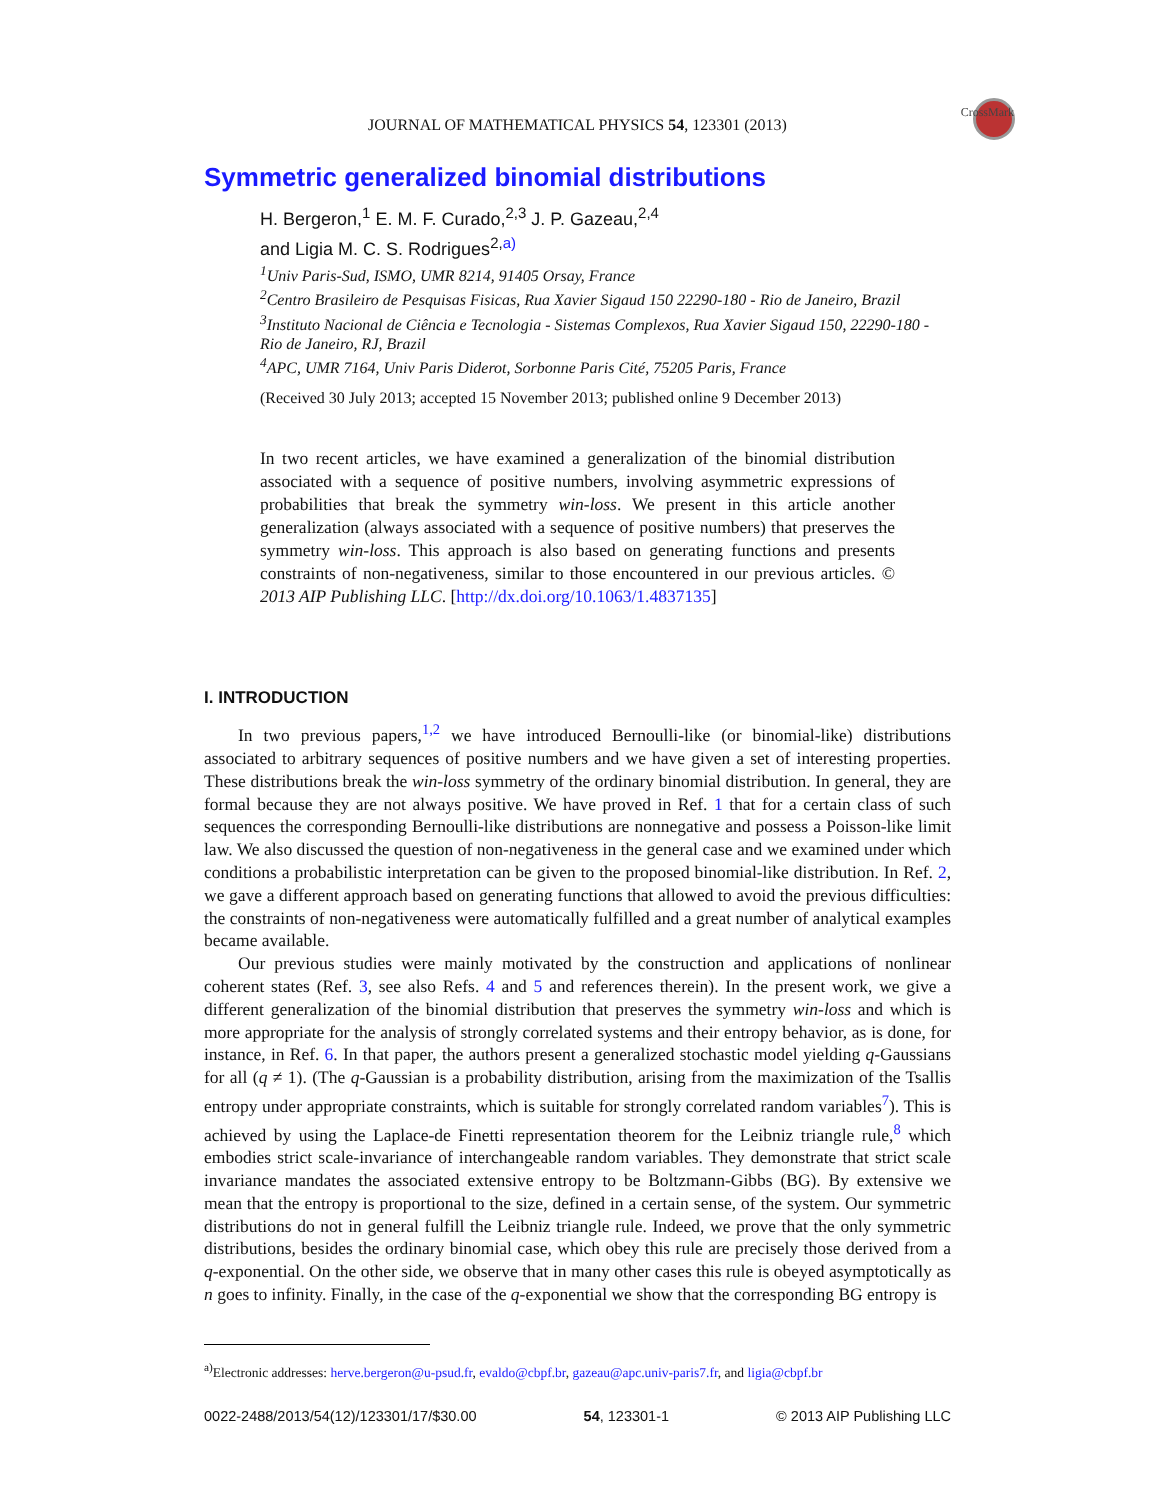CrossMark
JOURNAL OF MATHEMATICAL PHYSICS 54, 123301 (2013)
Symmetric generalized binomial distributions
H. Bergeron,<sup>1</sup> E. M. F. Curado,<sup>2,3</sup> J. P. Gazeau,<sup>2,4</sup>
and Ligia M. C. S. Rodrigues<sup>2,a)</sup>
<sup>1</sup> Univ Paris-Sud, ISMO, UMR 8214, 91405 Orsay, France
<sup>2</sup> Centro Brasileiro de Pesquisas Fisicas, Rua Xavier Sigaud 150 22290-180 - Rio de Janeiro, Brazil
<sup>3</sup> Instituto Nacional de Ciência e Tecnologia - Sistemas Complexos, Rua Xavier Sigaud 150, 22290-180 - Rio de Janeiro, RJ, Brazil
<sup>4</sup> APC, UMR 7164, Univ Paris Diderot, Sorbonne Paris Cité, 75205 Paris, France
(Received 30 July 2013; accepted 15 November 2013; published online 9 December 2013)
In two recent articles, we have examined a generalization of the binomial distribution associated with a sequence of positive numbers, involving asymmetric expressions of probabilities that break the symmetry win-loss. We present in this article another generalization (always associated with a sequence of positive numbers) that preserves the symmetry win-loss. This approach is also based on generating functions and presents constraints of non-negativeness, similar to those encountered in our previous articles. © 2013 AIP Publishing LLC. [http://dx.doi.org/10.1063/1.4837135]
I. INTRODUCTION
In two previous papers,<sup>1,2</sup> we have introduced Bernoulli-like (or binomial-like) distributions associated to arbitrary sequences of positive numbers and we have given a set of interesting properties. These distributions break the win-loss symmetry of the ordinary binomial distribution. In general, they are formal because they are not always positive. We have proved in Ref. 1 that for a certain class of such sequences the corresponding Bernoulli-like distributions are nonnegative and possess a Poisson-like limit law. We also discussed the question of non-negativeness in the general case and we examined under which conditions a probabilistic interpretation can be given to the proposed binomial-like distribution. In Ref. 2, we gave a different approach based on generating functions that allowed to avoid the previous difficulties: the constraints of non-negativeness were automatically fulfilled and a great number of analytical examples became available.
Our previous studies were mainly motivated by the construction and applications of nonlinear coherent states (Ref. 3, see also Refs. 4 and 5 and references therein). In the present work, we give a different generalization of the binomial distribution that preserves the symmetry win-loss and which is more appropriate for the analysis of strongly correlated systems and their entropy behavior, as is done, for instance, in Ref. 6. In that paper, the authors present a generalized stochastic model yielding q-Gaussians for all (q ≠ 1). (The q-Gaussian is a probability distribution, arising from the maximization of the Tsallis entropy under appropriate constraints, which is suitable for strongly correlated random variables<sup>7</sup>). This is achieved by using the Laplace-de Finetti representation theorem for the Leibniz triangle rule,<sup>8</sup> which embodies strict scale-invariance of interchangeable random variables. They demonstrate that strict scale invariance mandates the associated extensive entropy to be Boltzmann-Gibbs (BG). By extensive we mean that the entropy is proportional to the size, defined in a certain sense, of the system. Our symmetric distributions do not in general fulfill the Leibniz triangle rule. Indeed, we prove that the only symmetric distributions, besides the ordinary binomial case, which obey this rule are precisely those derived from a q-exponential. On the other side, we observe that in many other cases this rule is obeyed asymptotically as n goes to infinity. Finally, in the case of the q-exponential we show that the corresponding BG entropy is
<sup>a)</sup> Electronic addresses: herve.bergeron@u-psud.fr, evaldo@cbpf.br, gazeau@apc.univ-paris7.fr, and ligia@cbpf.br
0022-2488/2013/54(12)/123301/17/$30.00 54, 123301-1 © 2013 AIP Publishing LLC